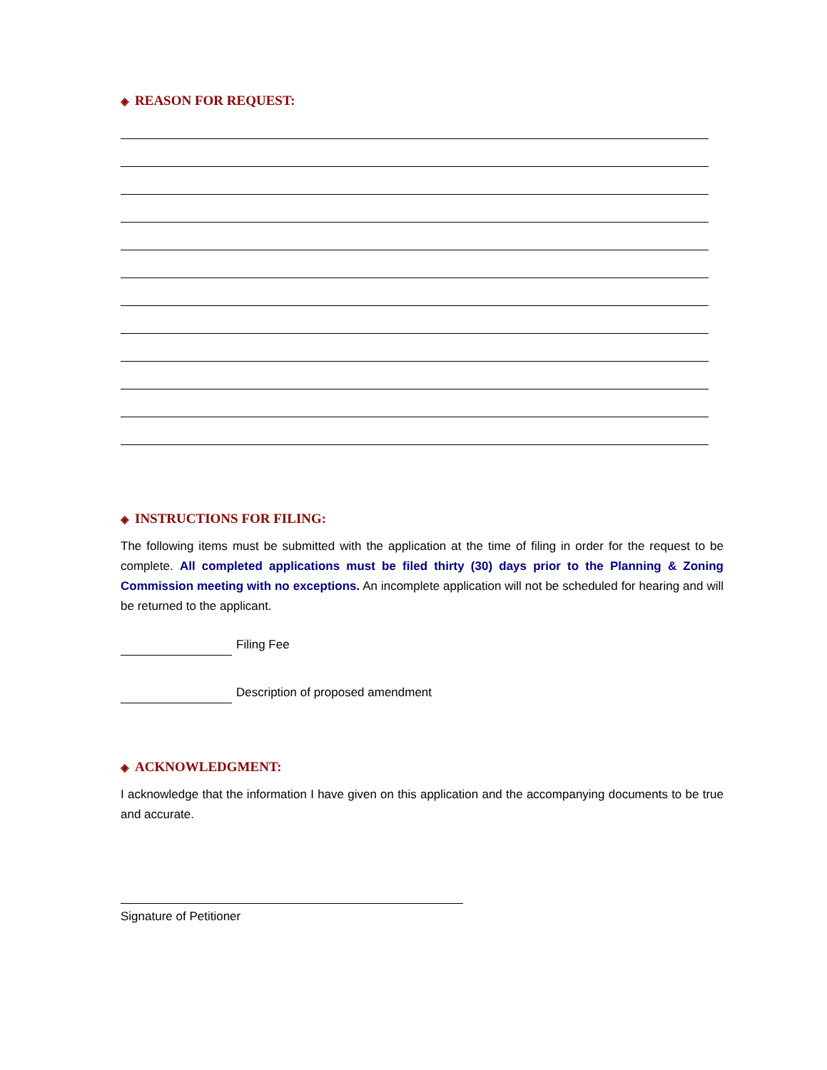◈ REASON FOR REQUEST:
◈ INSTRUCTIONS FOR FILING:
The following items must be submitted with the application at the time of filing in order for the request to be complete. All completed applications must be filed thirty (30) days prior to the Planning & Zoning Commission meeting with no exceptions. An incomplete application will not be scheduled for hearing and will be returned to the applicant.
Filing Fee
Description of proposed amendment
◈ ACKNOWLEDGMENT:
I acknowledge that the information I have given on this application and the accompanying documents to be true and accurate.
Signature of Petitioner